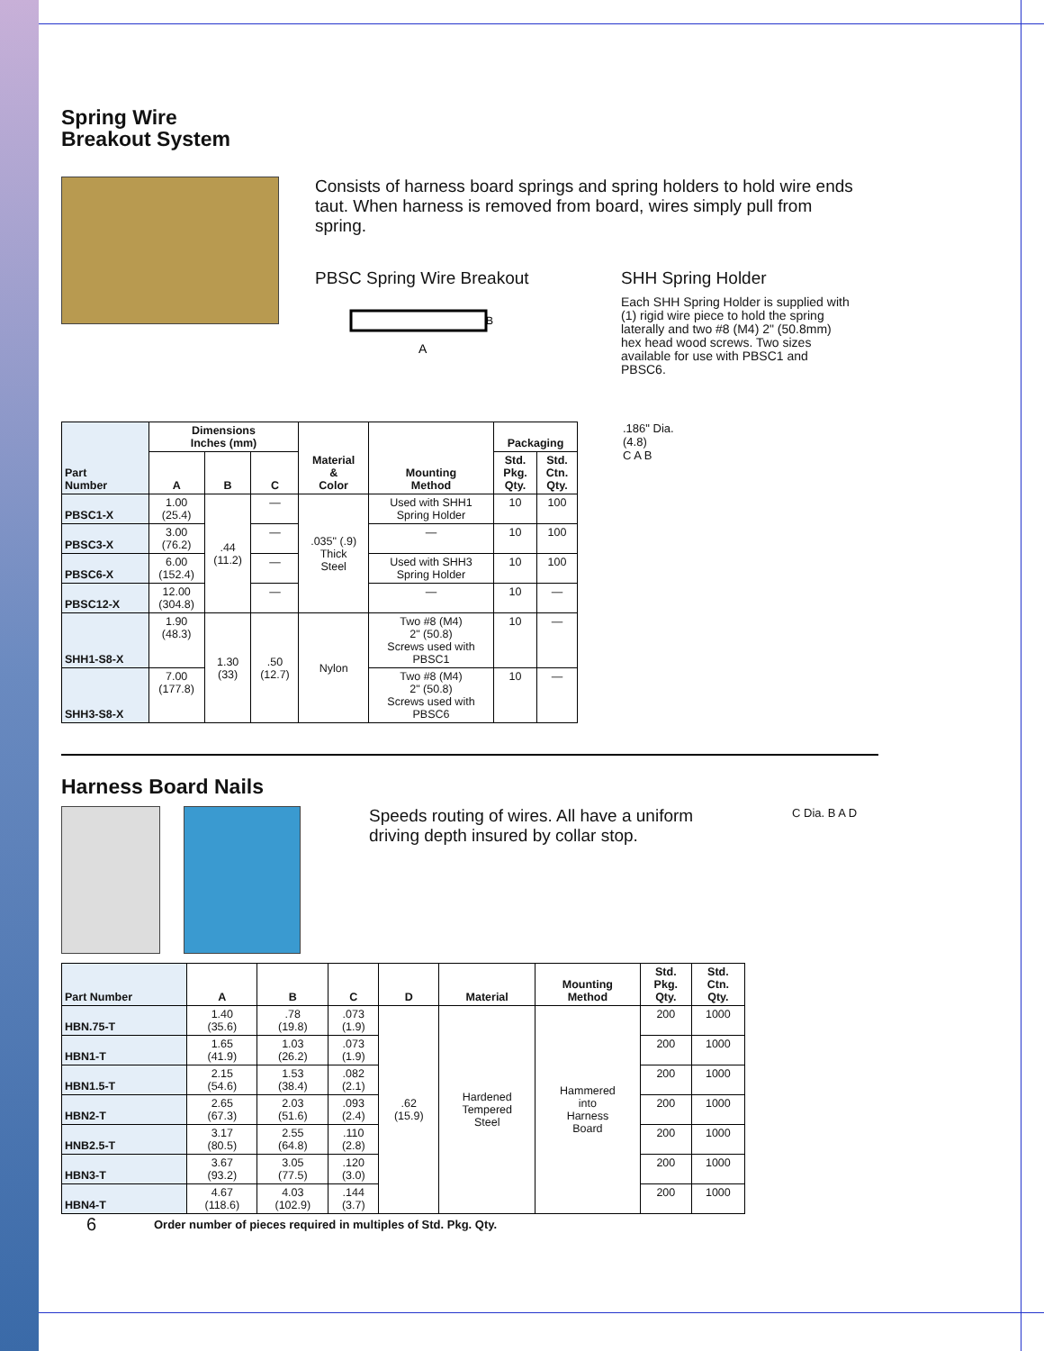Spring Wire
Breakout System
Consists of harness board springs and spring holders to hold wire ends taut. When harness is removed from board, wires simply pull from spring.
PBSC Spring Wire Breakout
A
B
SHH Spring Holder
Each SHH Spring Holder is supplied with (1) rigid wire piece to hold the spring laterally and two #8 (M4) 2" (50.8mm) hex head wood screws. Two sizes available for use with PBSC1 and PBSC6.
| Part Number | Dimensions Inches (mm) | | | Material & Color | Mounting Method | Packaging | |
| --- | --- | --- | --- | --- | --- | --- | --- |
| | A | B | C | | | Std. Pkg. Qty. | Std. Ctn. Qty. |
| PBSC1-X | 1.00 (25.4) | .44 (11.2) | — | .035" (.9) Thick Steel | Used with SHH1 Spring Holder | 10 | 100 |
| PBSC3-X | 3.00 (76.2) | | — | | — | 10 | 100 |
| PBSC6-X | 6.00 (152.4) | | — | | Used with SHH3 Spring Holder | 10 | 100 |
| PBSC12-X | 12.00 (304.8) | | — | | — | 10 | — |
| SHH1-S8-X | 1.90 (48.3) | 1.30 (33) | .50 (12.7) | Nylon | Two #8 (M4) 2" (50.8) Screws used with PBSC1 | 10 | — |
| SHH3-S8-X | 7.00 (177.8) | | | | Two #8 (M4) 2" (50.8) Screws used with PBSC6 | 10 | — |
.186" Dia.
(4.8)
C A B
Harness Board Nails
Speeds routing of wires. All have a uniform driving depth insured by collar stop.
C Dia. B A D
| Part Number | A | B | C | D | Material | Mounting Method | Std. Pkg. Qty. | Std. Ctn. Qty. |
| --- | --- | --- | --- | --- | --- | --- | --- | --- |
| HBN.75-T | 1.40 (35.6) | .78 (19.8) | .073 (1.9) | .62 (15.9) | Hardened Tempered Steel | Hammered into Harness Board | 200 | 1000 |
| HBN1-T | 1.65 (41.9) | 1.03 (26.2) | .073 (1.9) | | | | 200 | 1000 |
| HBN1.5-T | 2.15 (54.6) | 1.53 (38.4) | .082 (2.1) | | | | 200 | 1000 |
| HBN2-T | 2.65 (67.3) | 2.03 (51.6) | .093 (2.4) | | | | 200 | 1000 |
| HNB2.5-T | 3.17 (80.5) | 2.55 (64.8) | .110 (2.8) | | | | 200 | 1000 |
| HBN3-T | 3.67 (93.2) | 3.05 (77.5) | .120 (3.0) | | | | 200 | 1000 |
| HBN4-T | 4.67 (118.6) | 4.03 (102.9) | .144 (3.7) | | | | 200 | 1000 |
6 Order number of pieces required in multiples of Std. Pkg. Qty.